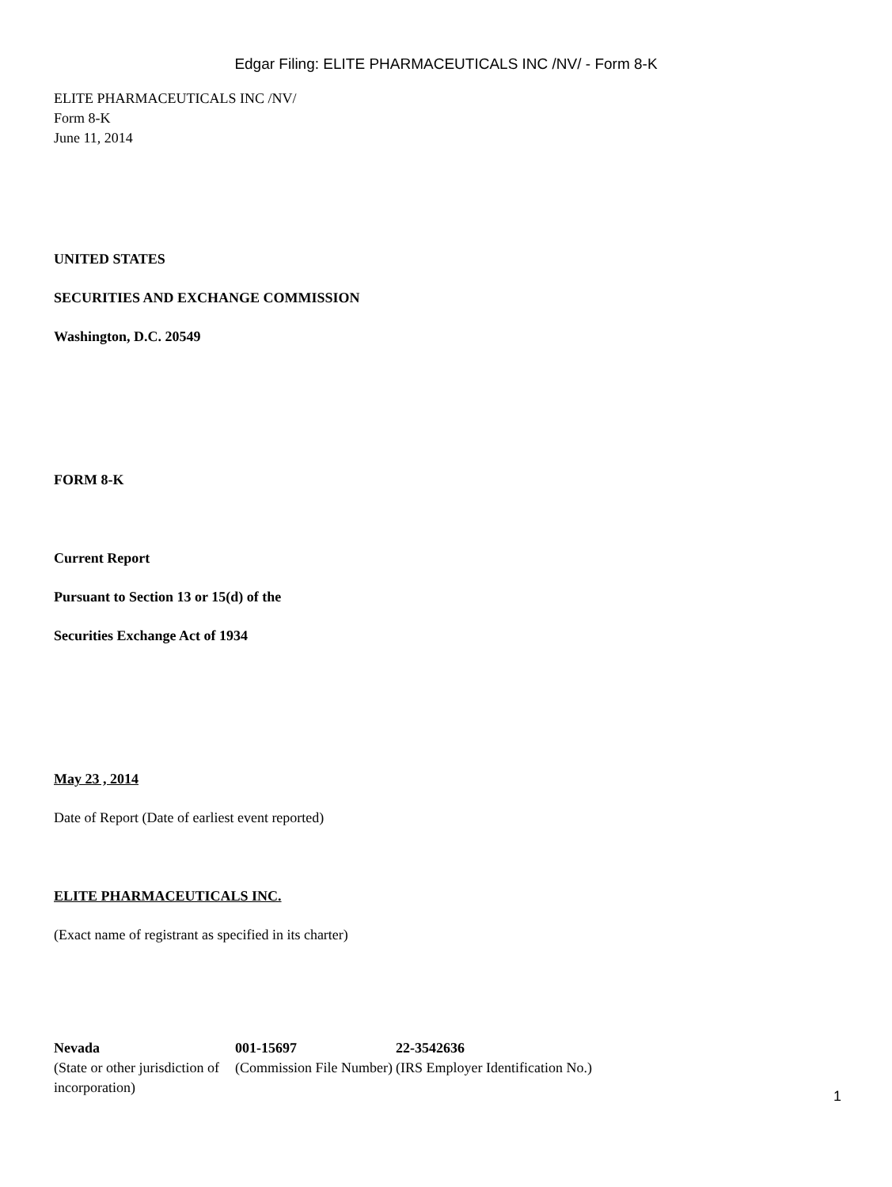Edgar Filing: ELITE PHARMACEUTICALS INC /NV/ - Form 8-K
ELITE PHARMACEUTICALS INC /NV/
Form 8-K
June 11, 2014
UNITED STATES
SECURITIES AND EXCHANGE COMMISSION
Washington, D.C. 20549
FORM 8-K
Current Report
Pursuant to Section 13 or 15(d) of the
Securities Exchange Act of 1934
May 23 , 2014
Date of Report (Date of earliest event reported)
ELITE PHARMACEUTICALS INC.
(Exact name of registrant as specified in its charter)
| Nevada | 001-15697 | 22-3542636 |
| (State or other jurisdiction of incorporation) | (Commission File Number) | (IRS Employer Identification No.) |
1